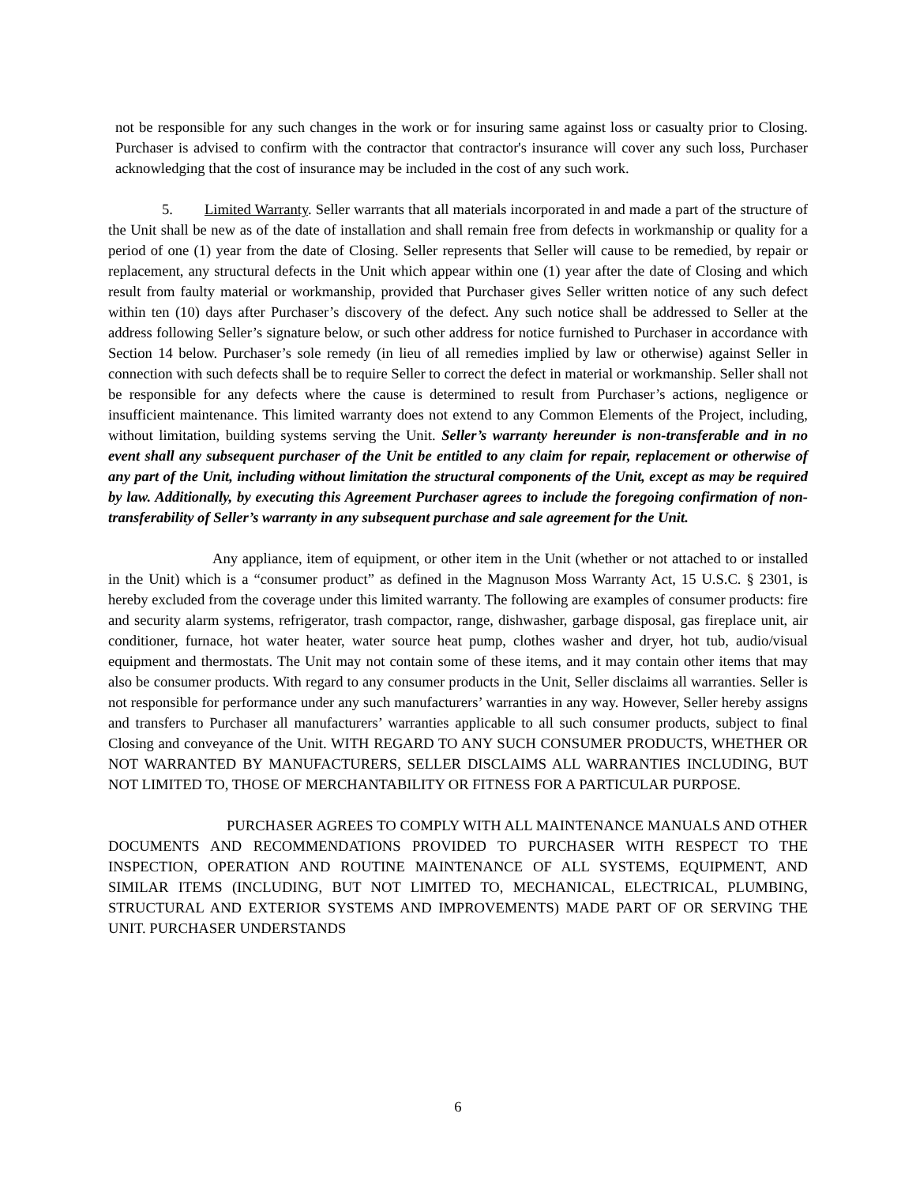not be responsible for any such changes in the work or for insuring same against loss or casualty prior to Closing. Purchaser is advised to confirm with the contractor that contractor's insurance will cover any such loss, Purchaser acknowledging that the cost of insurance may be included in the cost of any such work.
5. Limited Warranty. Seller warrants that all materials incorporated in and made a part of the structure of the Unit shall be new as of the date of installation and shall remain free from defects in workmanship or quality for a period of one (1) year from the date of Closing. Seller represents that Seller will cause to be remedied, by repair or replacement, any structural defects in the Unit which appear within one (1) year after the date of Closing and which result from faulty material or workmanship, provided that Purchaser gives Seller written notice of any such defect within ten (10) days after Purchaser’s discovery of the defect. Any such notice shall be addressed to Seller at the address following Seller’s signature below, or such other address for notice furnished to Purchaser in accordance with Section 14 below. Purchaser’s sole remedy (in lieu of all remedies implied by law or otherwise) against Seller in connection with such defects shall be to require Seller to correct the defect in material or workmanship. Seller shall not be responsible for any defects where the cause is determined to result from Purchaser’s actions, negligence or insufficient maintenance. This limited warranty does not extend to any Common Elements of the Project, including, without limitation, building systems serving the Unit. Seller’s warranty hereunder is non-transferable and in no event shall any subsequent purchaser of the Unit be entitled to any claim for repair, replacement or otherwise of any part of the Unit, including without limitation the structural components of the Unit, except as may be required by law. Additionally, by executing this Agreement Purchaser agrees to include the foregoing confirmation of non-transferability of Seller’s warranty in any subsequent purchase and sale agreement for the Unit.
Any appliance, item of equipment, or other item in the Unit (whether or not attached to or installed in the Unit) which is a “consumer product” as defined in the Magnuson Moss Warranty Act, 15 U.S.C. § 2301, is hereby excluded from the coverage under this limited warranty. The following are examples of consumer products: fire and security alarm systems, refrigerator, trash compactor, range, dishwasher, garbage disposal, gas fireplace unit, air conditioner, furnace, hot water heater, water source heat pump, clothes washer and dryer, hot tub, audio/visual equipment and thermostats. The Unit may not contain some of these items, and it may contain other items that may also be consumer products. With regard to any consumer products in the Unit, Seller disclaims all warranties. Seller is not responsible for performance under any such manufacturers’ warranties in any way. However, Seller hereby assigns and transfers to Purchaser all manufacturers’ warranties applicable to all such consumer products, subject to final Closing and conveyance of the Unit. WITH REGARD TO ANY SUCH CONSUMER PRODUCTS, WHETHER OR NOT WARRANTED BY MANUFACTURERS, SELLER DISCLAIMS ALL WARRANTIES INCLUDING, BUT NOT LIMITED TO, THOSE OF MERCHANTABILITY OR FITNESS FOR A PARTICULAR PURPOSE.
PURCHASER AGREES TO COMPLY WITH ALL MAINTENANCE MANUALS AND OTHER DOCUMENTS AND RECOMMENDATIONS PROVIDED TO PURCHASER WITH RESPECT TO THE INSPECTION, OPERATION AND ROUTINE MAINTENANCE OF ALL SYSTEMS, EQUIPMENT, AND SIMILAR ITEMS (INCLUDING, BUT NOT LIMITED TO, MECHANICAL, ELECTRICAL, PLUMBING, STRUCTURAL AND EXTERIOR SYSTEMS AND IMPROVEMENTS) MADE PART OF OR SERVING THE UNIT. PURCHASER UNDERSTANDS
6